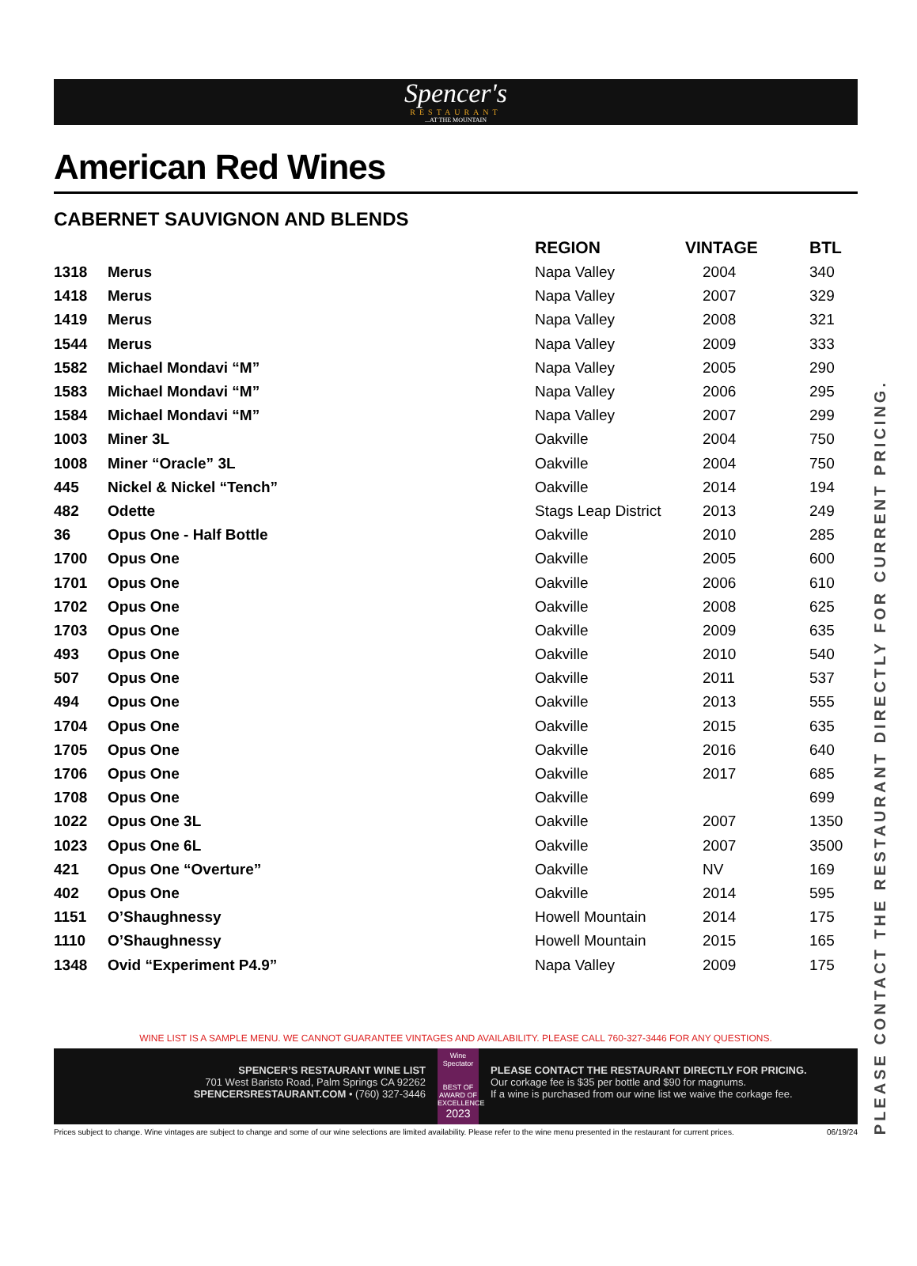Spencer's
RESTAURANT
...AT THE MOUNTAIN
American Red Wines
CABERNET SAUVIGNON AND BLENDS
| | | REGION | VINTAGE | BTL |
| --- | --- | --- | --- | --- |
| 1318 | Merus | Napa Valley | 2004 | 340 |
| 1418 | Merus | Napa Valley | 2007 | 329 |
| 1419 | Merus | Napa Valley | 2008 | 321 |
| 1544 | Merus | Napa Valley | 2009 | 333 |
| 1582 | Michael Mondavi “M” | Napa Valley | 2005 | 290 |
| 1583 | Michael Mondavi “M” | Napa Valley | 2006 | 295 |
| 1584 | Michael Mondavi “M” | Napa Valley | 2007 | 299 |
| 1003 | Miner 3L | Oakville | 2004 | 750 |
| 1008 | Miner “Oracle” 3L | Oakville | 2004 | 750 |
| 445 | Nickel & Nickel “Tench” | Oakville | 2014 | 194 |
| 482 | Odette | Stags Leap District | 2013 | 249 |
| 36 | Opus One - Half Bottle | Oakville | 2010 | 285 |
| 1700 | Opus One | Oakville | 2005 | 600 |
| 1701 | Opus One | Oakville | 2006 | 610 |
| 1702 | Opus One | Oakville | 2008 | 625 |
| 1703 | Opus One | Oakville | 2009 | 635 |
| 493 | Opus One | Oakville | 2010 | 540 |
| 507 | Opus One | Oakville | 2011 | 537 |
| 494 | Opus One | Oakville | 2013 | 555 |
| 1704 | Opus One | Oakville | 2015 | 635 |
| 1705 | Opus One | Oakville | 2016 | 640 |
| 1706 | Opus One | Oakville | 2017 | 685 |
| 1708 | Opus One | Oakville | | 699 |
| 1022 | Opus One 3L | Oakville | 2007 | 1350 |
| 1023 | Opus One 6L | Oakville | 2007 | 3500 |
| 421 | Opus One “Overture” | Oakville | NV | 169 |
| 402 | Opus One | Oakville | 2014 | 595 |
| 1151 | O’Shaughnessy | Howell Mountain | 2014 | 175 |
| 1110 | O’Shaughnessy | Howell Mountain | 2015 | 165 |
| 1348 | Ovid “Experiment P4.9” | Napa Valley | 2009 | 175 |
WINE LIST IS A SAMPLE MENU. WE CANNOT GUARANTEE VINTAGES AND AVAILABILITY. PLEASE CALL 760-327-3446 FOR ANY QUESTIONS.
SPENCER’S RESTAURANT WINE LIST
701 West Baristo Road, Palm Springs CA 92262
SPENCERSRESTAURANT.COM • (760) 327-3446
Wine Spectator
BEST OF AWARD OF EXCELLENCE
2023
PLEASE CONTACT THE RESTAURANT DIRECTLY FOR PRICING.
Our corkage fee is $35 per bottle and $90 for magnums.
If a wine is purchased from our wine list we waive the corkage fee.
Prices subject to change. Wine vintages are subject to change and some of our wine selections are limited availability. Please refer to the wine menu presented in the restaurant for current prices. 06/19/24
PLEASE CONTACT THE RESTAURANT DIRECTLY FOR CURRENT PRICING.